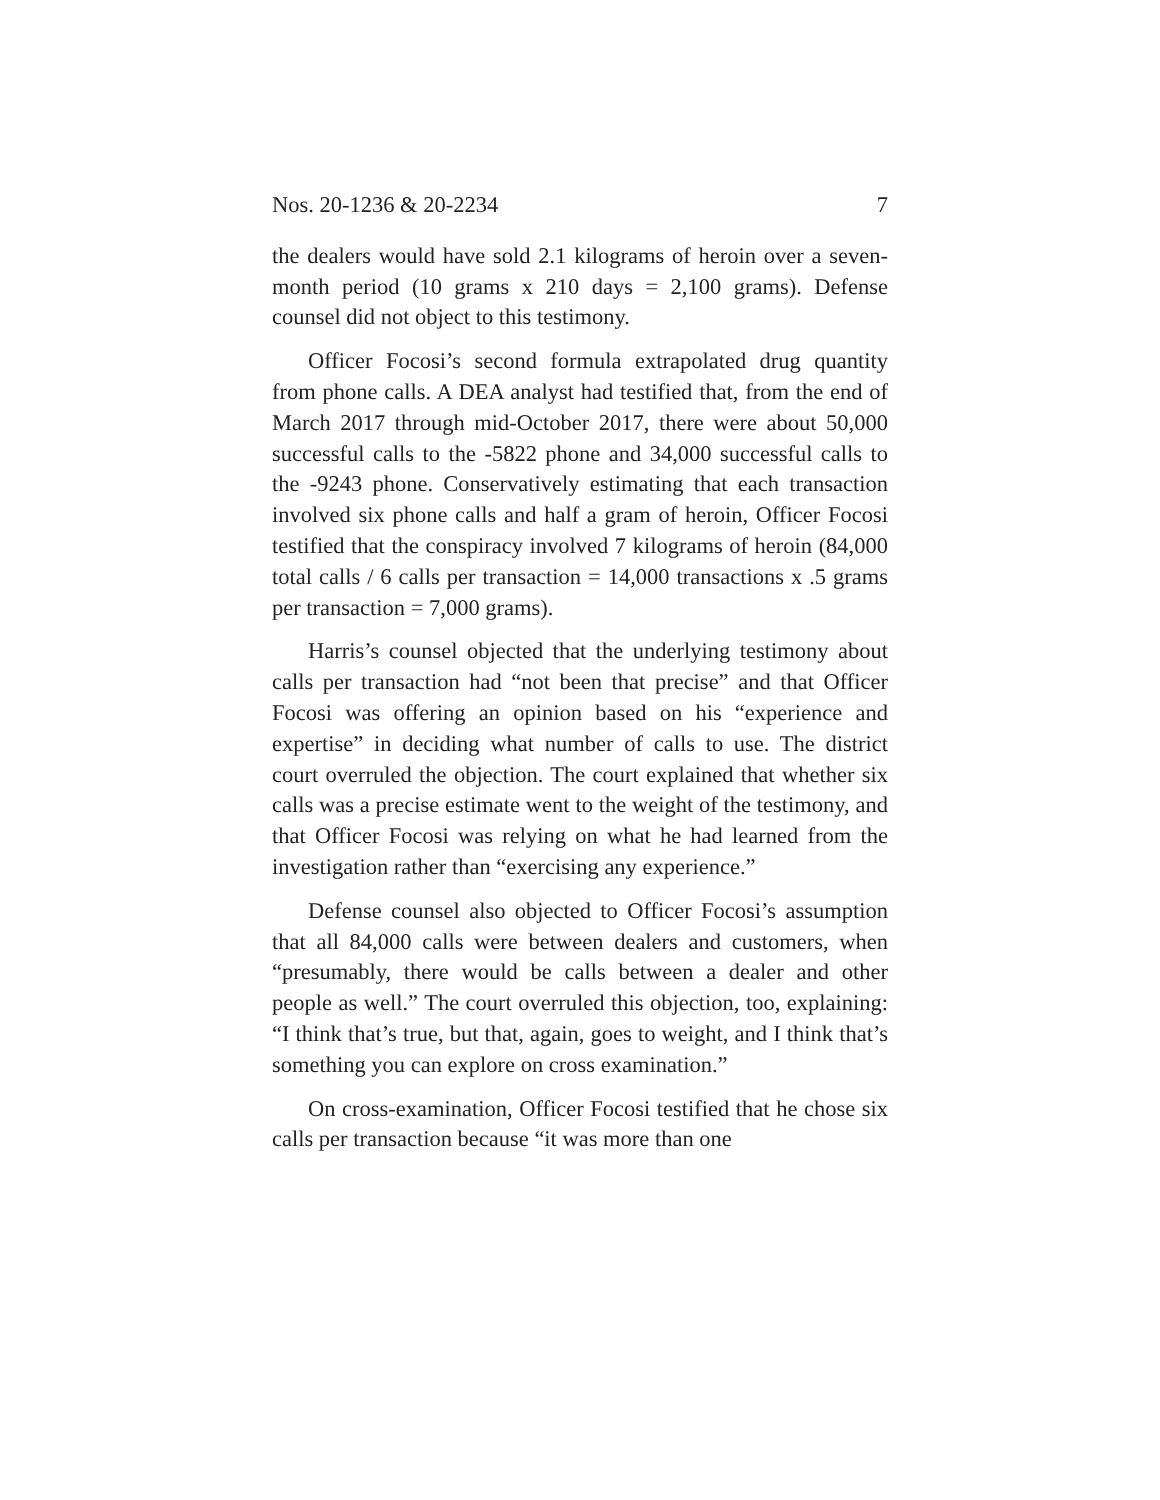Nos. 20-1236 & 20-2234 7
the dealers would have sold 2.1 kilograms of heroin over a seven-month period (10 grams x 210 days = 2,100 grams). Defense counsel did not object to this testimony.
Officer Focosi’s second formula extrapolated drug quantity from phone calls. A DEA analyst had testified that, from the end of March 2017 through mid-October 2017, there were about 50,000 successful calls to the -5822 phone and 34,000 successful calls to the -9243 phone. Conservatively estimating that each transaction involved six phone calls and half a gram of heroin, Officer Focosi testified that the conspiracy involved 7 kilograms of heroin (84,000 total calls / 6 calls per transaction = 14,000 transactions x .5 grams per transaction = 7,000 grams).
Harris’s counsel objected that the underlying testimony about calls per transaction had “not been that precise” and that Officer Focosi was offering an opinion based on his “experience and expertise” in deciding what number of calls to use. The district court overruled the objection. The court explained that whether six calls was a precise estimate went to the weight of the testimony, and that Officer Focosi was relying on what he had learned from the investigation rather than “exercising any experience.”
Defense counsel also objected to Officer Focosi’s assumption that all 84,000 calls were between dealers and customers, when “presumably, there would be calls between a dealer and other people as well.” The court overruled this objection, too, explaining: “I think that’s true, but that, again, goes to weight, and I think that’s something you can explore on cross examination.”
On cross-examination, Officer Focosi testified that he chose six calls per transaction because “it was more than one